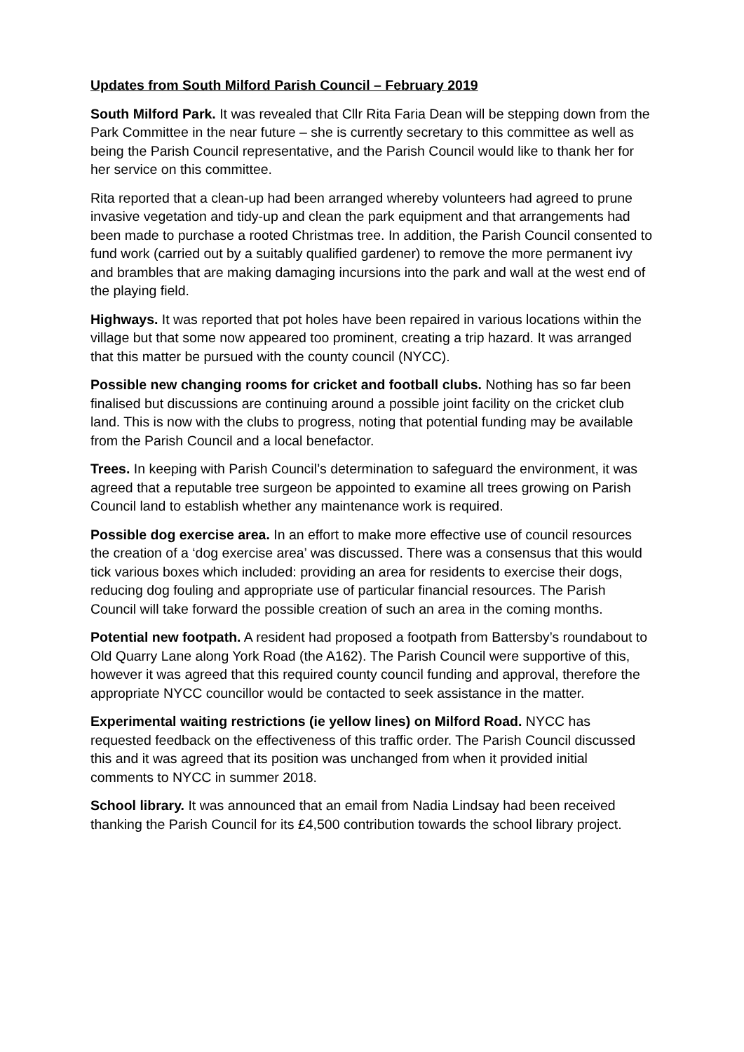Updates from South Milford Parish Council – February 2019
South Milford Park. It was revealed that Cllr Rita Faria Dean will be stepping down from the Park Committee in the near future – she is currently secretary to this committee as well as being the Parish Council representative, and the Parish Council would like to thank her for her service on this committee.
Rita reported that a clean-up had been arranged whereby volunteers had agreed to prune invasive vegetation and tidy-up and clean the park equipment and that arrangements had been made to purchase a rooted Christmas tree. In addition, the Parish Council consented to fund work (carried out by a suitably qualified gardener) to remove the more permanent ivy and brambles that are making damaging incursions into the park and wall at the west end of the playing field.
Highways. It was reported that pot holes have been repaired in various locations within the village but that some now appeared too prominent, creating a trip hazard. It was arranged that this matter be pursued with the county council (NYCC).
Possible new changing rooms for cricket and football clubs. Nothing has so far been finalised but discussions are continuing around a possible joint facility on the cricket club land. This is now with the clubs to progress, noting that potential funding may be available from the Parish Council and a local benefactor.
Trees. In keeping with Parish Council’s determination to safeguard the environment, it was agreed that a reputable tree surgeon be appointed to examine all trees growing on Parish Council land to establish whether any maintenance work is required.
Possible dog exercise area. In an effort to make more effective use of council resources the creation of a ‘dog exercise area’ was discussed. There was a consensus that this would tick various boxes which included: providing an area for residents to exercise their dogs, reducing dog fouling and appropriate use of particular financial resources. The Parish Council will take forward the possible creation of such an area in the coming months.
Potential new footpath. A resident had proposed a footpath from Battersby’s roundabout to Old Quarry Lane along York Road (the A162). The Parish Council were supportive of this, however it was agreed that this required county council funding and approval, therefore the appropriate NYCC councillor would be contacted to seek assistance in the matter.
Experimental waiting restrictions (ie yellow lines) on Milford Road. NYCC has requested feedback on the effectiveness of this traffic order. The Parish Council discussed this and it was agreed that its position was unchanged from when it provided initial comments to NYCC in summer 2018.
School library. It was announced that an email from Nadia Lindsay had been received thanking the Parish Council for its £4,500 contribution towards the school library project.